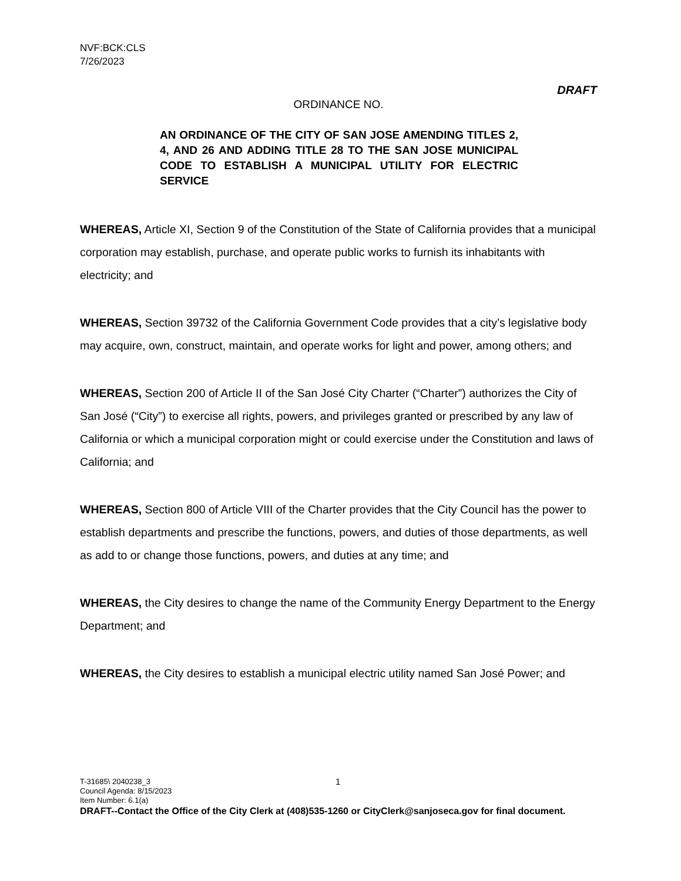NVF:BCK:CLS
7/26/2023
DRAFT
ORDINANCE NO.
AN ORDINANCE OF THE CITY OF SAN JOSE AMENDING TITLES 2, 4, AND 26 AND ADDING TITLE 28 TO THE SAN JOSE MUNICIPAL CODE TO ESTABLISH A MUNICIPAL UTILITY FOR ELECTRIC SERVICE
WHEREAS, Article XI, Section 9 of the Constitution of the State of California provides that a municipal corporation may establish, purchase, and operate public works to furnish its inhabitants with electricity; and
WHEREAS, Section 39732 of the California Government Code provides that a city’s legislative body may acquire, own, construct, maintain, and operate works for light and power, among others; and
WHEREAS, Section 200 of Article II of the San José City Charter (“Charter”) authorizes the City of San José (“City”) to exercise all rights, powers, and privileges granted or prescribed by any law of California or which a municipal corporation might or could exercise under the Constitution and laws of California; and
WHEREAS, Section 800 of Article VIII of the Charter provides that the City Council has the power to establish departments and prescribe the functions, powers, and duties of those departments, as well as add to or change those functions, powers, and duties at any time; and
WHEREAS, the City desires to change the name of the Community Energy Department to the Energy Department; and
WHEREAS, the City desires to establish a municipal electric utility named San José Power; and
1
T-31685\ 2040238_3
Council Agenda: 8/15/2023
Item Number: 6.1(a)
DRAFT--Contact the Office of the City Clerk at (408)535-1260 or CityClerk@sanjoseca.gov for final document.